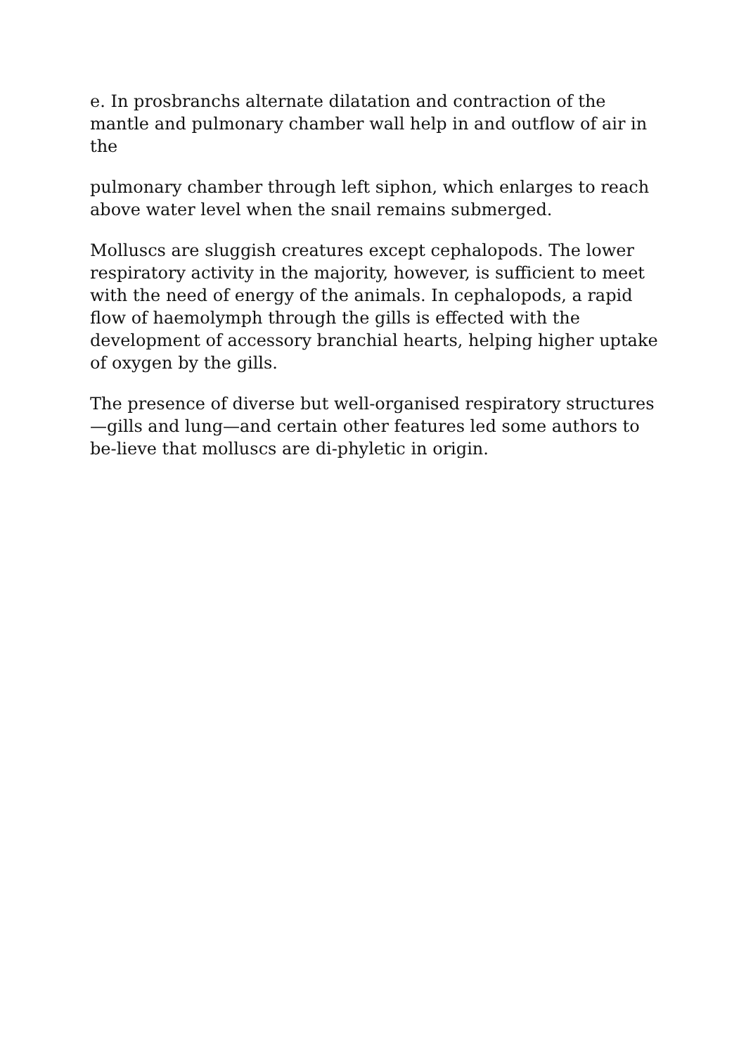e. In prosbranchs alternate dilatation and contraction of the mantle and pulmonary chamber wall help in and outflow of air in the
pulmonary chamber through left siphon, which enlarges to reach above water level when the snail remains submerged.
Molluscs are sluggish creatures except cephalopods. The lower respiratory activity in the majority, however, is sufficient to meet with the need of energy of the animals. In cephalopods, a rapid flow of haemolymph through the gills is effected with the development of accessory branchial hearts, helping higher uptake of oxygen by the gills.
The presence of diverse but well-organised respiratory structures—gills and lung—and certain other features led some authors to be-lieve that molluscs are di-phyletic in origin.